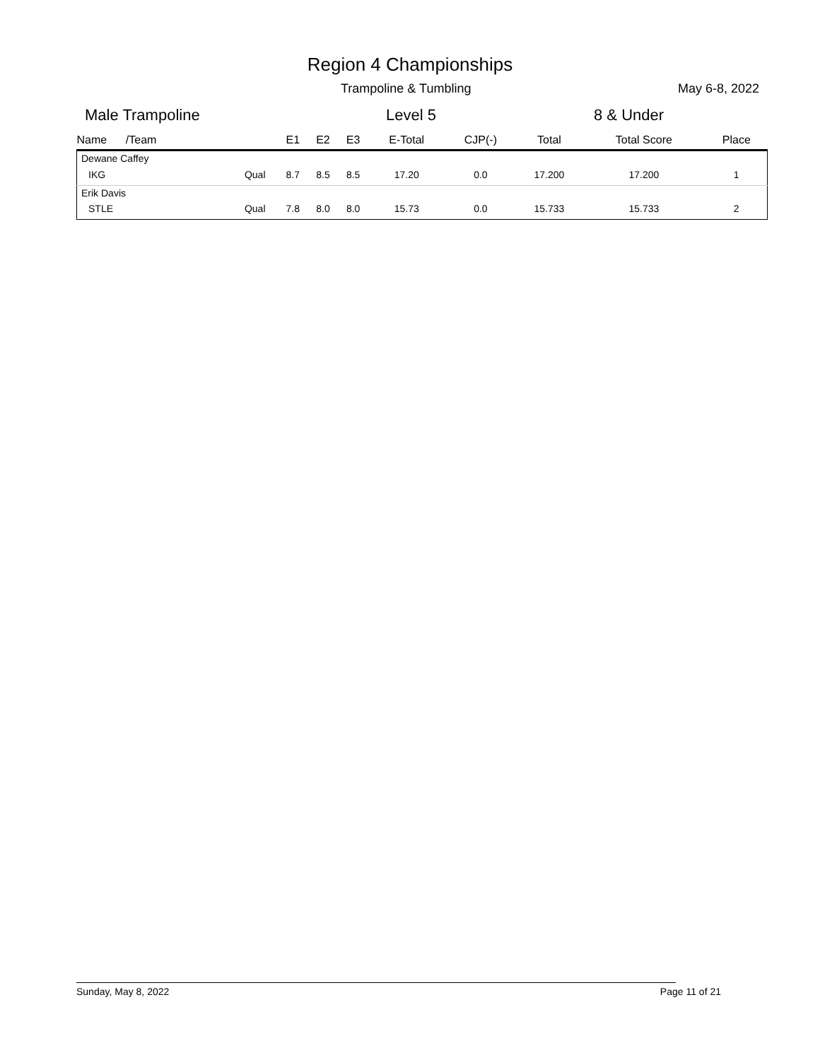Region 4 Championships
Trampoline & Tumbling May 6-8, 2022
Male Trampoline Level 5 8 & Under
| Name /Team | | E1 | E2 | E3 | E-Total | CJP(-) | Total | Total Score | Place |
| --- | --- | --- | --- | --- | --- | --- | --- | --- | --- |
| Dewane Caffey | | | | | | | | | |
| IKG | Qual | 8.7 | 8.5 | 8.5 | 17.20 | 0.0 | 17.200 | 17.200 | 1 |
| Erik Davis | | | | | | | | | |
| STLE | Qual | 7.8 | 8.0 | 8.0 | 15.73 | 0.0 | 15.733 | 15.733 | 2 |
Sunday, May 8, 2022 Page 11 of 21